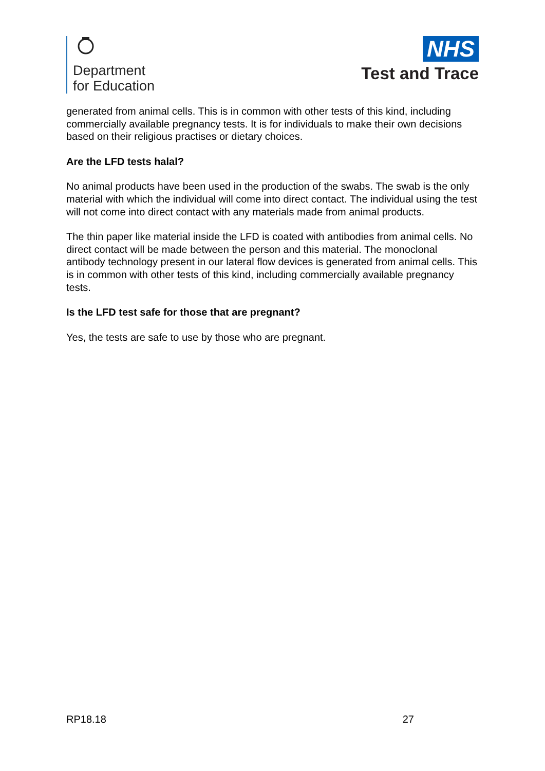Department
for Education
NHS
Test and Trace
generated from animal cells. This is in common with other tests of this kind, including commercially available pregnancy tests. It is for individuals to make their own decisions based on their religious practises or dietary choices.
Are the LFD tests halal?
No animal products have been used in the production of the swabs. The swab is the only material with which the individual will come into direct contact. The individual using the test will not come into direct contact with any materials made from animal products.
The thin paper like material inside the LFD is coated with antibodies from animal cells. No direct contact will be made between the person and this material. The monoclonal antibody technology present in our lateral flow devices is generated from animal cells. This is in common with other tests of this kind, including commercially available pregnancy tests.
Is the LFD test safe for those that are pregnant?
Yes, the tests are safe to use by those who are pregnant.
RP18.18 27